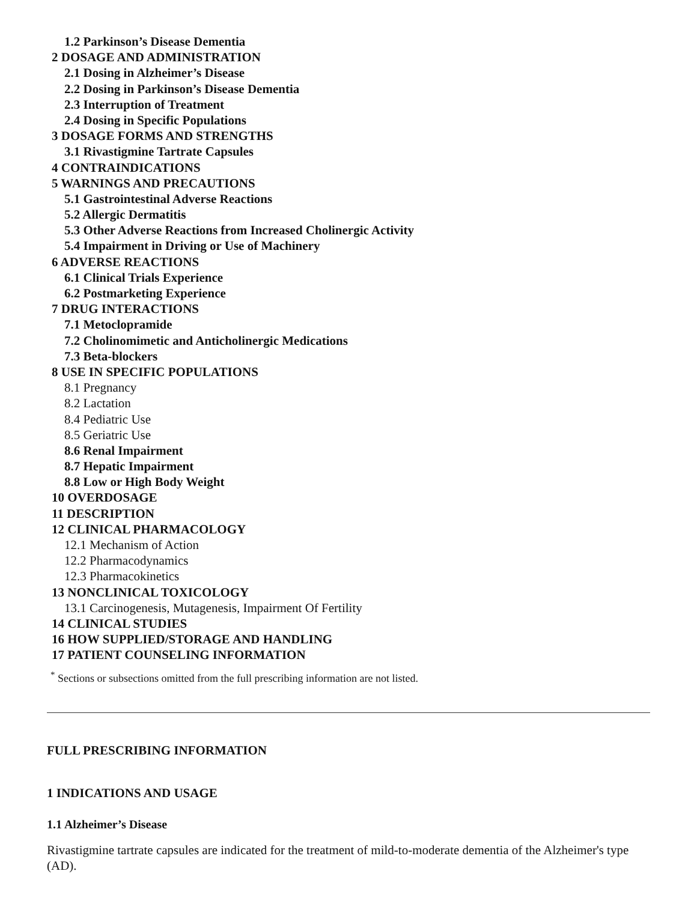1.2 Parkinson’s Disease Dementia
2 DOSAGE AND ADMINISTRATION
2.1 Dosing in Alzheimer’s Disease
2.2 Dosing in Parkinson’s Disease Dementia
2.3 Interruption of Treatment
2.4 Dosing in Specific Populations
3 DOSAGE FORMS AND STRENGTHS
3.1 Rivastigmine Tartrate Capsules
4 CONTRAINDICATIONS
5 WARNINGS AND PRECAUTIONS
5.1 Gastrointestinal Adverse Reactions
5.2 Allergic Dermatitis
5.3 Other Adverse Reactions from Increased Cholinergic Activity
5.4 Impairment in Driving or Use of Machinery
6 ADVERSE REACTIONS
6.1 Clinical Trials Experience
6.2 Postmarketing Experience
7 DRUG INTERACTIONS
7.1 Metoclopramide
7.2 Cholinomimetic and Anticholinergic Medications
7.3 Beta-blockers
8 USE IN SPECIFIC POPULATIONS
8.1 Pregnancy
8.2 Lactation
8.4 Pediatric Use
8.5 Geriatric Use
8.6 Renal Impairment
8.7 Hepatic Impairment
8.8 Low or High Body Weight
10 OVERDOSAGE
11 DESCRIPTION
12 CLINICAL PHARMACOLOGY
12.1 Mechanism of Action
12.2 Pharmacodynamics
12.3 Pharmacokinetics
13 NONCLINICAL TOXICOLOGY
13.1 Carcinogenesis, Mutagenesis, Impairment Of Fertility
14 CLINICAL STUDIES
16 HOW SUPPLIED/STORAGE AND HANDLING
17 PATIENT COUNSELING INFORMATION
<sup>*</sup> Sections or subsections omitted from the full prescribing information are not listed.
FULL PRESCRIBING INFORMATION
1 INDICATIONS AND USAGE
1.1 Alzheimer’s Disease
Rivastigmine tartrate capsules are indicated for the treatment of mild-to-moderate dementia of the Alzheimer's type (AD).